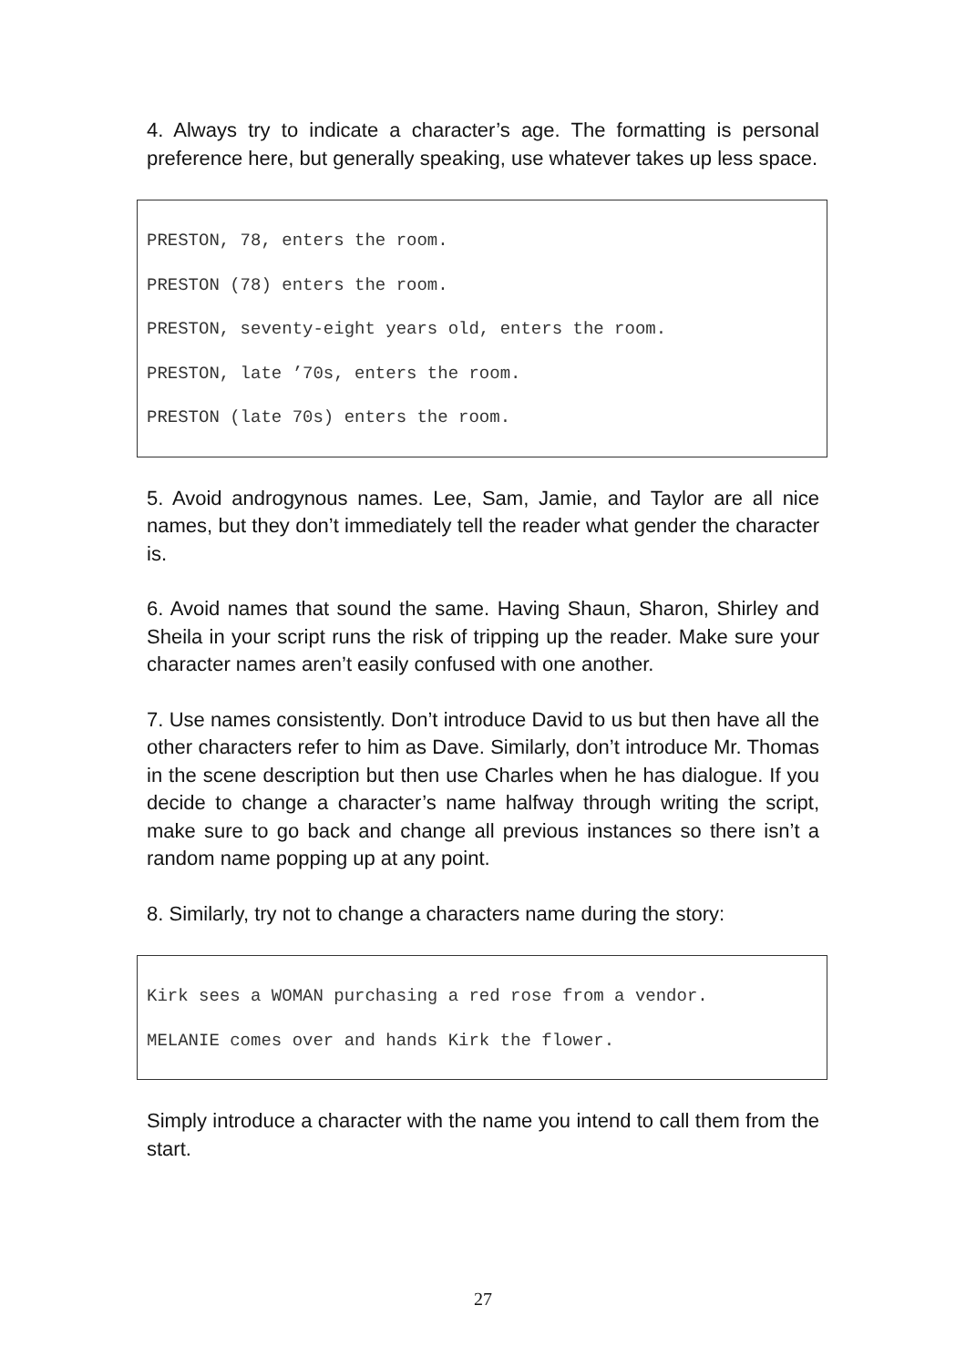4. Always try to indicate a character’s age. The formatting is personal preference here, but generally speaking, use whatever takes up less space.
PRESTON, 78, enters the room.
PRESTON (78) enters the room.
PRESTON, seventy-eight years old, enters the room.
PRESTON, late ’70s, enters the room.
PRESTON (late 70s) enters the room.
5. Avoid androgynous names. Lee, Sam, Jamie, and Taylor are all nice names, but they don’t immediately tell the reader what gender the character is.
6. Avoid names that sound the same. Having Shaun, Sharon, Shirley and Sheila in your script runs the risk of tripping up the reader. Make sure your character names aren’t easily confused with one another.
7. Use names consistently. Don’t introduce David to us but then have all the other characters refer to him as Dave. Similarly, don’t introduce Mr. Thomas in the scene description but then use Charles when he has dialogue. If you decide to change a character’s name halfway through writing the script, make sure to go back and change all previous instances so there isn’t a random name popping up at any point.
8. Similarly, try not to change a characters name during the story:
Kirk sees a WOMAN purchasing a red rose from a vendor.
MELANIE comes over and hands Kirk the flower.
Simply introduce a character with the name you intend to call them from the start.
27